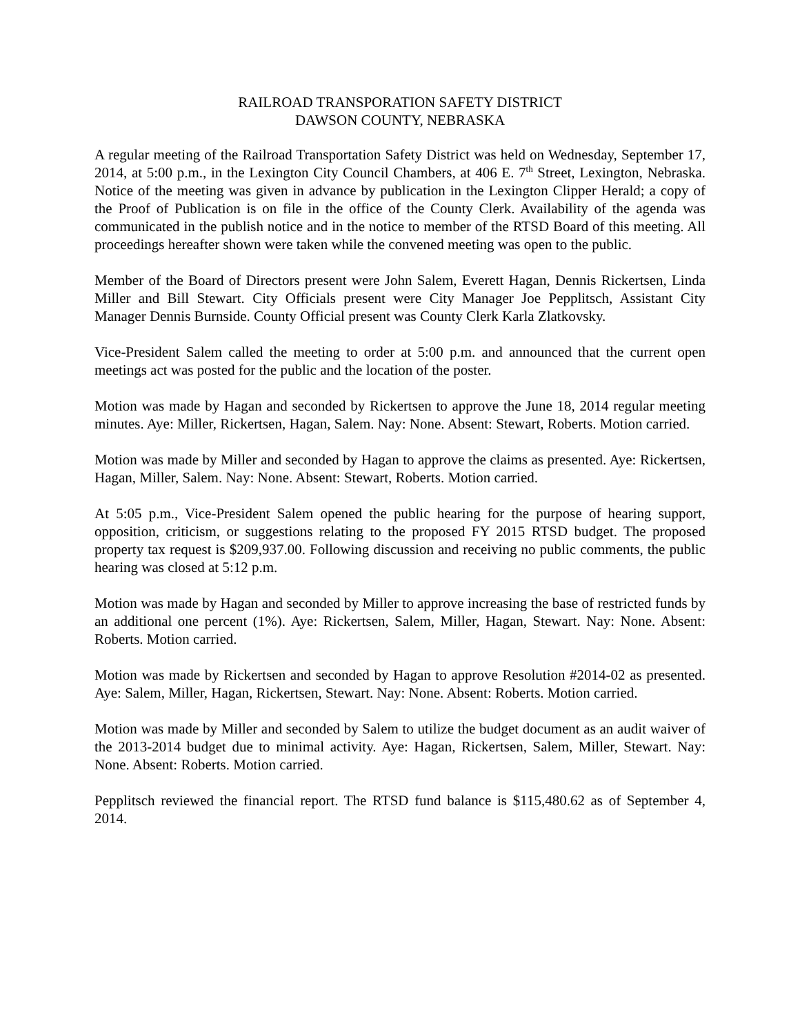RAILROAD TRANSPORATION SAFETY DISTRICT
DAWSON COUNTY, NEBRASKA
A regular meeting of the Railroad Transportation Safety District was held on Wednesday, September 17, 2014, at 5:00 p.m., in the Lexington City Council Chambers, at 406 E. 7<sup>th</sup> Street, Lexington, Nebraska. Notice of the meeting was given in advance by publication in the Lexington Clipper Herald; a copy of the Proof of Publication is on file in the office of the County Clerk. Availability of the agenda was communicated in the publish notice and in the notice to member of the RTSD Board of this meeting. All proceedings hereafter shown were taken while the convened meeting was open to the public.
Member of the Board of Directors present were John Salem, Everett Hagan, Dennis Rickertsen, Linda Miller and Bill Stewart. City Officials present were City Manager Joe Pepplitsch, Assistant City Manager Dennis Burnside. County Official present was County Clerk Karla Zlatkovsky.
Vice-President Salem called the meeting to order at 5:00 p.m. and announced that the current open meetings act was posted for the public and the location of the poster.
Motion was made by Hagan and seconded by Rickertsen to approve the June 18, 2014 regular meeting minutes. Aye: Miller, Rickertsen, Hagan, Salem. Nay: None. Absent: Stewart, Roberts. Motion carried.
Motion was made by Miller and seconded by Hagan to approve the claims as presented. Aye: Rickertsen, Hagan, Miller, Salem. Nay: None. Absent: Stewart, Roberts. Motion carried.
At 5:05 p.m., Vice-President Salem opened the public hearing for the purpose of hearing support, opposition, criticism, or suggestions relating to the proposed FY 2015 RTSD budget. The proposed property tax request is $209,937.00. Following discussion and receiving no public comments, the public hearing was closed at 5:12 p.m.
Motion was made by Hagan and seconded by Miller to approve increasing the base of restricted funds by an additional one percent (1%). Aye: Rickertsen, Salem, Miller, Hagan, Stewart. Nay: None. Absent: Roberts. Motion carried.
Motion was made by Rickertsen and seconded by Hagan to approve Resolution #2014-02 as presented. Aye: Salem, Miller, Hagan, Rickertsen, Stewart. Nay: None. Absent: Roberts. Motion carried.
Motion was made by Miller and seconded by Salem to utilize the budget document as an audit waiver of the 2013-2014 budget due to minimal activity. Aye: Hagan, Rickertsen, Salem, Miller, Stewart. Nay: None. Absent: Roberts. Motion carried.
Pepplitsch reviewed the financial report. The RTSD fund balance is $115,480.62 as of September 4, 2014.